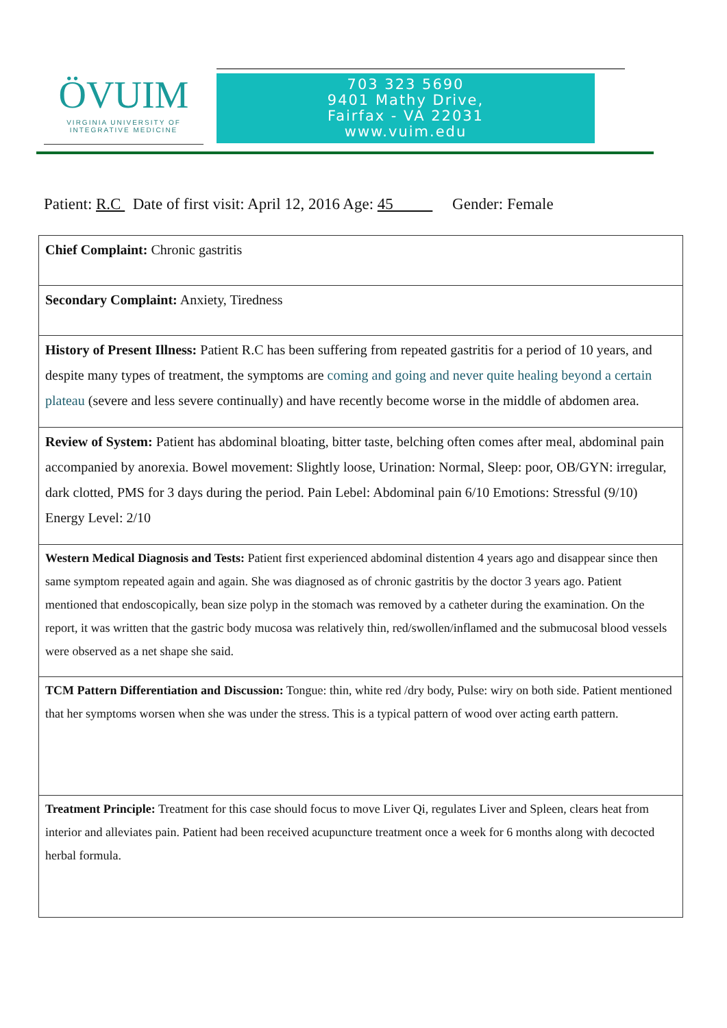ÖVUIM
VIRGINIA UNIVERSITY OF
INTEGRATIVE MEDICINE
703 323 5690
9401 Mathy Drive,
Fairfax - VA 22031
www.vuim.edu
Patient: R.C Date of first visit: April 12, 2016 Age: 45 Gender: Female
| Chief Complaint: Chronic gastritis |
| Secondary Complaint: Anxiety, Tiredness |
| History of Present Illness: Patient R.C has been suffering from repeated gastritis for a period of 10 years, and despite many types of treatment, the symptoms are coming and going and never quite healing beyond a certain plateau (severe and less severe continually) and have recently become worse in the middle of abdomen area. |
| Review of System: Patient has abdominal bloating, bitter taste, belching often comes after meal, abdominal pain accompanied by anorexia. Bowel movement: Slightly loose, Urination: Normal, Sleep: poor, OB/GYN: irregular, dark clotted, PMS for 3 days during the period. Pain Lebel: Abdominal pain 6/10 Emotions: Stressful (9/10) Energy Level: 2/10 |
| Western Medical Diagnosis and Tests: Patient first experienced abdominal distention 4 years ago and disappear since then same symptom repeated again and again. She was diagnosed as of chronic gastritis by the doctor 3 years ago. Patient mentioned that endoscopically, bean size polyp in the stomach was removed by a catheter during the examination. On the report, it was written that the gastric body mucosa was relatively thin, red/swollen/inflamed and the submucosal blood vessels were observed as a net shape she said. |
| TCM Pattern Differentiation and Discussion: Tongue: thin, white red /dry body, Pulse: wiry on both side. Patient mentioned that her symptoms worsen when she was under the stress. This is a typical pattern of wood over acting earth pattern. |
| Treatment Principle: Treatment for this case should focus to move Liver Qi, regulates Liver and Spleen, clears heat from interior and alleviates pain. Patient had been received acupuncture treatment once a week for 6 months along with decocted herbal formula. |